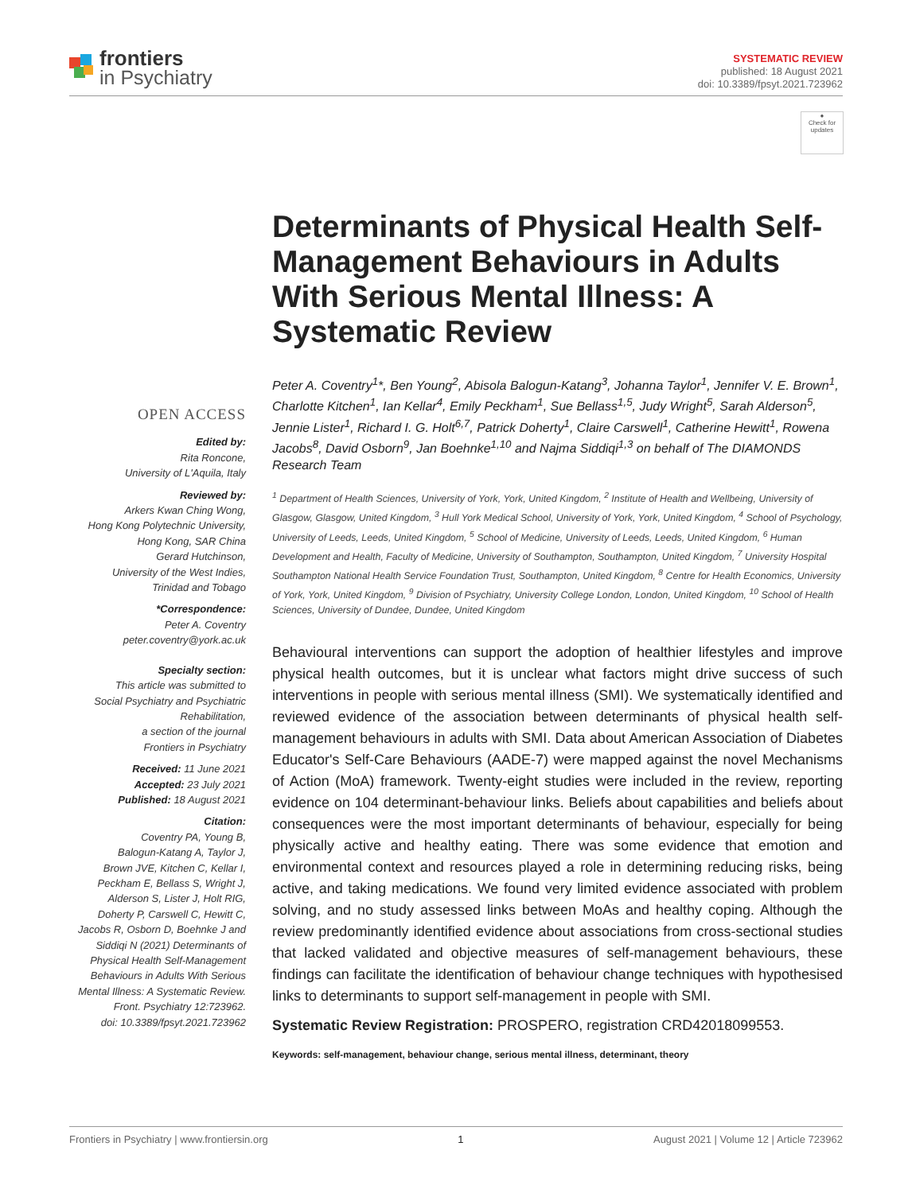frontiers
in Psychiatry
SYSTEMATIC REVIEW
published: 18 August 2021
doi: 10.3389/fpsyt.2021.723962
●
Check for updates
OPEN ACCESS
Edited by:
Rita Roncone,
University of L'Aquila, Italy
Reviewed by:
Arkers Kwan Ching Wong,
Hong Kong Polytechnic University,
Hong Kong, SAR China
Gerard Hutchinson,
University of the West Indies,
Trinidad and Tobago
*Correspondence:
Peter A. Coventry
peter.coventry@york.ac.uk
Specialty section:
This article was submitted to
Social Psychiatry and Psychiatric
Rehabilitation,
a section of the journal
Frontiers in Psychiatry
Received: 11 June 2021
Accepted: 23 July 2021
Published: 18 August 2021
Citation:
Coventry PA, Young B,
Balogun-Katang A, Taylor J,
Brown JVE, Kitchen C, Kellar I,
Peckham E, Bellass S, Wright J,
Alderson S, Lister J, Holt RIG,
Doherty P, Carswell C, Hewitt C,
Jacobs R, Osborn D, Boehnke J and
Siddiqi N (2021) Determinants of
Physical Health Self-Management
Behaviours in Adults With Serious
Mental Illness: A Systematic Review.
Front. Psychiatry 12:723962.
doi: 10.3389/fpsyt.2021.723962
Determinants of Physical Health Self-Management Behaviours in Adults With Serious Mental Illness: A Systematic Review
Peter A. Coventry<sup>1</sup>*, Ben Young<sup>2</sup>, Abisola Balogun-Katang<sup>3</sup>, Johanna Taylor<sup>1</sup>, Jennifer V. E. Brown<sup>1</sup>, Charlotte Kitchen<sup>1</sup>, Ian Kellar<sup>4</sup>, Emily Peckham<sup>1</sup>, Sue Bellass<sup>1,5</sup>, Judy Wright<sup>5</sup>, Sarah Alderson<sup>5</sup>, Jennie Lister<sup>1</sup>, Richard I. G. Holt<sup>6,7</sup>, Patrick Doherty<sup>1</sup>, Claire Carswell<sup>1</sup>, Catherine Hewitt<sup>1</sup>, Rowena Jacobs<sup>8</sup>, David Osborn<sup>9</sup>, Jan Boehnke<sup>1,10</sup> and Najma Siddiqi<sup>1,3</sup> on behalf of The DIAMONDS Research Team
<sup>1</sup> Department of Health Sciences, University of York, York, United Kingdom, <sup>2</sup> Institute of Health and Wellbeing, University of Glasgow, Glasgow, United Kingdom, <sup>3</sup> Hull York Medical School, University of York, York, United Kingdom, <sup>4</sup> School of Psychology, University of Leeds, Leeds, United Kingdom, <sup>5</sup> School of Medicine, University of Leeds, Leeds, United Kingdom, <sup>6</sup> Human Development and Health, Faculty of Medicine, University of Southampton, Southampton, United Kingdom, <sup>7</sup> University Hospital Southampton National Health Service Foundation Trust, Southampton, United Kingdom, <sup>8</sup> Centre for Health Economics, University of York, York, United Kingdom, <sup>9</sup> Division of Psychiatry, University College London, London, United Kingdom, <sup>10</sup> School of Health Sciences, University of Dundee, Dundee, United Kingdom
Behavioural interventions can support the adoption of healthier lifestyles and improve physical health outcomes, but it is unclear what factors might drive success of such interventions in people with serious mental illness (SMI). We systematically identified and reviewed evidence of the association between determinants of physical health self-management behaviours in adults with SMI. Data about American Association of Diabetes Educator's Self-Care Behaviours (AADE-7) were mapped against the novel Mechanisms of Action (MoA) framework. Twenty-eight studies were included in the review, reporting evidence on 104 determinant-behaviour links. Beliefs about capabilities and beliefs about consequences were the most important determinants of behaviour, especially for being physically active and healthy eating. There was some evidence that emotion and environmental context and resources played a role in determining reducing risks, being active, and taking medications. We found very limited evidence associated with problem solving, and no study assessed links between MoAs and healthy coping. Although the review predominantly identified evidence about associations from cross-sectional studies that lacked validated and objective measures of self-management behaviours, these findings can facilitate the identification of behaviour change techniques with hypothesised links to determinants to support self-management in people with SMI.
Systematic Review Registration: PROSPERO, registration CRD42018099553.
Keywords: self-management, behaviour change, serious mental illness, determinant, theory
Frontiers in Psychiatry | www.frontiersin.org 1 August 2021 | Volume 12 | Article 723962